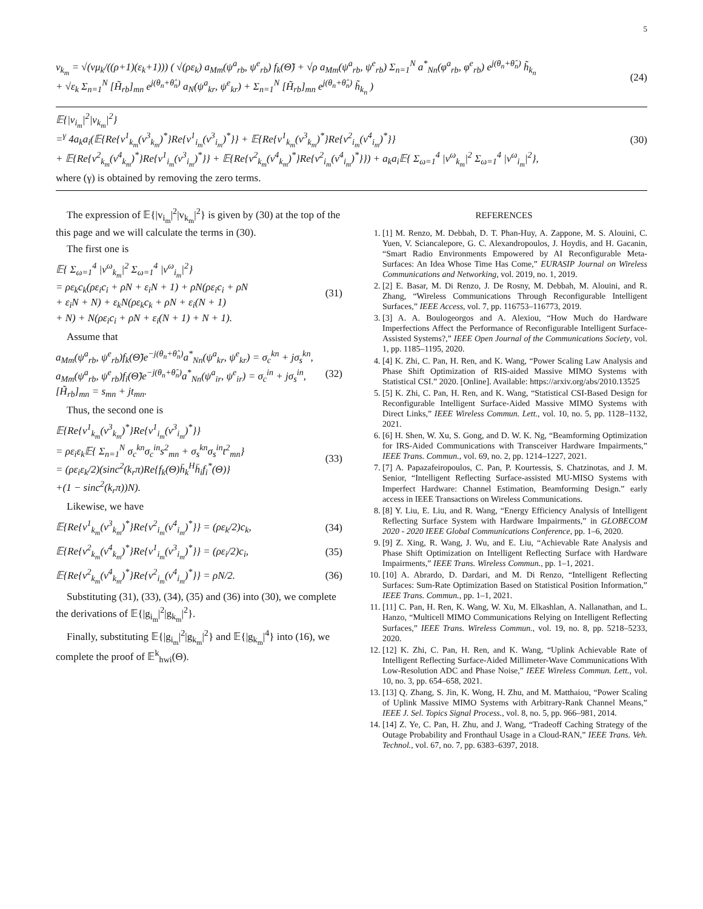5
v<sub>k<sub>m</sub></sub> = √(νμ<sub>k</sub>/((ρ+1)(ε<sub>k</sub>+1))) ( √(ρε<sub>k</sub>) a<sub>Mm</sub>(ψ<sup>a</sup><sub>rb</sub>, ψ<sup>e</sup><sub>rb</sub>) f<sub>k</sub>(Θ̃) + √ρ a<sub>Mm</sub>(ψ<sup>a</sup><sub>rb</sub>, ψ<sup>e</sup><sub>rb</sub>) Σ<sub>n=1</sub><sup>N</sup> a<sup>*</sup><sub>Nn</sub>(φ<sup>a</sup><sub>rb</sub>, φ<sup>e</sup><sub>rb</sub>) e<sup>j(θ<sub>n</sub>+θ̂<sub>n</sub>)</sup> h̃<sub>k<sub>n</sub></sub>
+ √ε<sub>k</sub> Σ<sub>n=1</sub><sup>N</sup> [H̃<sub>rb</sub>]<sub>mn</sub> e<sup>j(θ<sub>n</sub>+θ̂<sub>n</sub>)</sup> a<sub>N</sub>(ψ<sup>a</sup><sub>kr</sub>, ψ<sup>e</sup><sub>kr</sub>) + Σ<sub>n=1</sub><sup>N</sup> [H̃<sub>rb</sub>]<sub>mn</sub> e<sup>j(θ<sub>n</sub>+θ̂<sub>n</sub>)</sup> h̃<sub>k<sub>n</sub></sub> )
(24)
𝔼{|v<sub>i<sub>m</sub></sub>|<sup>2</sup>|v<sub>k<sub>m</sub></sub>|<sup>2</sup>}
=<sup>γ</sup> 4a<sub>k</sub>a<sub>i</sub>(𝔼{Re{v<sup>1</sup><sub>k<sub>m</sub></sub>(v<sup>3</sup><sub>k<sub>m</sub></sub>)<sup>*</sup>}Re{v<sup>1</sup><sub>i<sub>m</sub></sub>(v<sup>3</sup><sub>i<sub>m</sub></sub>)<sup>*</sup>}} + 𝔼{Re{v<sup>1</sup><sub>k<sub>m</sub></sub>(v<sup>3</sup><sub>k<sub>m</sub></sub>)<sup>*</sup>}Re{v<sup>2</sup><sub>i<sub>m</sub></sub>(v<sup>4</sup><sub>i<sub>m</sub></sub>)<sup>*</sup>}}
+ 𝔼{Re{v<sup>2</sup><sub>k<sub>m</sub></sub>(v<sup>4</sup><sub>k<sub>m</sub></sub>)<sup>*</sup>}Re{v<sup>1</sup><sub>i<sub>m</sub></sub>(v<sup>3</sup><sub>i<sub>m</sub></sub>)<sup>*</sup>}} + 𝔼{Re{v<sup>2</sup><sub>k<sub>m</sub></sub>(v<sup>4</sup><sub>k<sub>m</sub></sub>)<sup>*</sup>}Re{v<sup>2</sup><sub>i<sub>m</sub></sub>(v<sup>4</sup><sub>i<sub>m</sub></sub>)<sup>*</sup>}}) + a<sub>k</sub>a<sub>i</sub>𝔼{ Σ<sub>ω=1</sub><sup>4</sup> |v<sup>ω</sup><sub>k<sub>m</sub></sub>|<sup>2</sup> Σ<sub>ω=1</sub><sup>4</sup> |v<sup>ω</sup><sub>i<sub>m</sub></sub>|<sup>2</sup>},
(30)
where (γ) is obtained by removing the zero terms.
The expression of 𝔼{|v<sub>i<sub>m</sub></sub>|<sup>2</sup>|v<sub>k<sub>m</sub></sub>|<sup>2</sup>} is given by (30) at the top of the this page and we will calculate the terms in (30).
The first one is
𝔼{ Σ<sub>ω=1</sub><sup>4</sup> |v<sup>ω</sup><sub>k<sub>m</sub></sub>|<sup>2</sup> Σ<sub>ω=1</sub><sup>4</sup> |v<sup>ω</sup><sub>i<sub>m</sub></sub>|<sup>2</sup>}
= ρε<sub>k</sub>c<sub>k</sub>(ρε<sub>i</sub>c<sub>i</sub> + ρN + ε<sub>i</sub>N + 1) + ρN(ρε<sub>i</sub>c<sub>i</sub> + ρN
+ ε<sub>i</sub>N + N) + ε<sub>k</sub>N(ρε<sub>k</sub>c<sub>k</sub> + ρN + ε<sub>i</sub>(N + 1)
+ N) + N(ρε<sub>i</sub>c<sub>i</sub> + ρN + ε<sub>i</sub>(N + 1) + N + 1).
(31)
Assume that
a<sub>Mm</sub>(ψ<sup>a</sup><sub>rb</sub>, ψ<sup>e</sup><sub>rb</sub>)f<sub>k</sub>(Θ̃)e<sup>−j(θ<sub>n</sub>+θ̂<sub>n</sub>)</sup>a<sup>*</sup><sub>Nn</sub>(ψ<sup>a</sup><sub>kr</sub>, ψ<sup>e</sup><sub>kr</sub>) = σ<sub>c</sub><sup>kn</sup> + jσ<sub>s</sub><sup>kn</sup>,
a<sub>Mm</sub>(ψ<sup>a</sup><sub>rb</sub>, ψ<sup>e</sup><sub>rb</sub>)f<sub>i</sub>(Θ̃)e<sup>−j(θ<sub>n</sub>+θ̂<sub>n</sub>)</sup>a<sup>*</sup><sub>Nn</sub>(ψ<sup>a</sup><sub>ir</sub>, ψ<sup>e</sup><sub>ir</sub>) = σ<sub>c</sub><sup>in</sup> + jσ<sub>s</sub><sup>in</sup>,
[H̃<sub>rb</sub>]<sub>mn</sub> = s<sub>mn</sub> + jt<sub>mn</sub>.
(32)
Thus, the second one is
𝔼{Re{v<sup>1</sup><sub>k<sub>m</sub></sub>(v<sup>3</sup><sub>k<sub>m</sub></sub>)<sup>*</sup>}Re{v<sup>1</sup><sub>i<sub>m</sub></sub>(v<sup>3</sup><sub>i<sub>m</sub></sub>)<sup>*</sup>}}
= ρε<sub>i</sub>ε<sub>k</sub>𝔼{ Σ<sub>n=1</sub><sup>N</sup> σ<sub>c</sub><sup>kn</sup>σ<sub>c</sub><sup>in</sup>s<sup>2</sup><sub>mn</sub> + σ<sub>s</sub><sup>kn</sup>σ<sub>s</sub><sup>in</sup>t<sup>2</sup><sub>mn</sub>}
= (ρε<sub>i</sub>ε<sub>k</sub>/2)(sinc<sup>2</sup>(k<sub>r</sub>π)Re{f<sub>k</sub>(Θ)h̄<sub>k</sub><sup>H</sup>h̄<sub>i</sub>f<sub>i</sub><sup>*</sup>(Θ)}
+(1 − sinc<sup>2</sup>(k<sub>r</sub>π))N).
(33)
Likewise, we have
𝔼{Re{v<sup>1</sup><sub>k<sub>m</sub></sub>(v<sup>3</sup><sub>k<sub>m</sub></sub>)<sup>*</sup>}Re{v<sup>2</sup><sub>i<sub>m</sub></sub>(v<sup>4</sup><sub>i<sub>m</sub></sub>)<sup>*</sup>}} = (ρε<sub>k</sub>/2)c<sub>k</sub>,
(34)
𝔼{Re{v<sup>2</sup><sub>k<sub>m</sub></sub>(v<sup>4</sup><sub>k<sub>m</sub></sub>)<sup>*</sup>}Re{v<sup>1</sup><sub>i<sub>m</sub></sub>(v<sup>3</sup><sub>i<sub>m</sub></sub>)<sup>*</sup>}} = (ρε<sub>i</sub>/2)c<sub>i</sub>,
(35)
𝔼{Re{v<sup>2</sup><sub>k<sub>m</sub></sub>(v<sup>4</sup><sub>k<sub>m</sub></sub>)<sup>*</sup>}Re{v<sup>2</sup><sub>i<sub>m</sub></sub>(v<sup>4</sup><sub>i<sub>m</sub></sub>)<sup>*</sup>}} = ρN/2.
(36)
Substituting (31), (33), (34), (35) and (36) into (30), we complete the derivations of 𝔼{|g<sub>i<sub>m</sub></sub>|<sup>2</sup>|g<sub>k<sub>m</sub></sub>|<sup>2</sup>}.
Finally, substituting 𝔼{|g<sub>i<sub>m</sub></sub>|<sup>2</sup>|g<sub>k<sub>m</sub></sub>|<sup>2</sup>} and 𝔼{|g<sub>k<sub>m</sub></sub>|<sup>4</sup>} into (16), we complete the proof of 𝔼<sup>k</sup><sub>hwi</sub>(Θ).
REFERENCES
1. [1] M. Renzo, M. Debbah, D. T. Phan-Huy, A. Zappone, M. S. Alouini, C. Yuen, V. Sciancalepore, G. C. Alexandropoulos, J. Hoydis, and H. Gacanin, “Smart Radio Environments Empowered by AI Reconfigurable Meta-Surfaces: An Idea Whose Time Has Come,” EURASIP Journal on Wireless Communications and Networking, vol. 2019, no. 1, 2019.
2. [2] E. Basar, M. Di Renzo, J. De Rosny, M. Debbah, M. Alouini, and R. Zhang, “Wireless Communications Through Reconfigurable Intelligent Surfaces,” IEEE Access, vol. 7, pp. 116753–116773, 2019.
3. [3] A. A. Boulogeorgos and A. Alexiou, “How Much do Hardware Imperfections Affect the Performance of Reconfigurable Intelligent Surface-Assisted Systems?,” IEEE Open Journal of the Communications Society, vol. 1, pp. 1185–1195, 2020.
4. [4] K. Zhi, C. Pan, H. Ren, and K. Wang, “Power Scaling Law Analysis and Phase Shift Optimization of RIS-aided Massive MIMO Systems with Statistical CSI.” 2020. [Online]. Available: https://arxiv.org/abs/2010.13525
5. [5] K. Zhi, C. Pan, H. Ren, and K. Wang, “Statistical CSI-Based Design for Reconfigurable Intelligent Surface-Aided Massive MIMO Systems with Direct Links,” IEEE Wireless Commun. Lett., vol. 10, no. 5, pp. 1128–1132, 2021.
6. [6] H. Shen, W. Xu, S. Gong, and D. W. K. Ng, “Beamforming Optimization for IRS-Aided Communications with Transceiver Hardware Impairments,” IEEE Trans. Commun., vol. 69, no. 2, pp. 1214–1227, 2021.
7. [7] A. Papazafeiropoulos, C. Pan, P. Kourtessis, S. Chatzinotas, and J. M. Senior, “Intelligent Reflecting Surface-assisted MU-MISO Systems with Imperfect Hardware: Channel Estimation, Beamforming Design.” early access in IEEE Transactions on Wireless Communications.
8. [8] Y. Liu, E. Liu, and R. Wang, “Energy Efficiency Analysis of Intelligent Reflecting Surface System with Hardware Impairments,” in GLOBECOM 2020 - 2020 IEEE Global Communications Conference, pp. 1–6, 2020.
9. [9] Z. Xing, R. Wang, J. Wu, and E. Liu, “Achievable Rate Analysis and Phase Shift Optimization on Intelligent Reflecting Surface with Hardware Impairments,” IEEE Trans. Wireless Commun., pp. 1–1, 2021.
10. [10] A. Abrardo, D. Dardari, and M. Di Renzo, “Intelligent Reflecting Surfaces: Sum-Rate Optimization Based on Statistical Position Information,” IEEE Trans. Commun., pp. 1–1, 2021.
11. [11] C. Pan, H. Ren, K. Wang, W. Xu, M. Elkashlan, A. Nallanathan, and L. Hanzo, “Multicell MIMO Communications Relying on Intelligent Reflecting Surfaces,” IEEE Trans. Wireless Commun., vol. 19, no. 8, pp. 5218–5233, 2020.
12. [12] K. Zhi, C. Pan, H. Ren, and K. Wang, “Uplink Achievable Rate of Intelligent Reflecting Surface-Aided Millimeter-Wave Communications With Low-Resolution ADC and Phase Noise,” IEEE Wireless Commun. Lett., vol. 10, no. 3, pp. 654–658, 2021.
13. [13] Q. Zhang, S. Jin, K. Wong, H. Zhu, and M. Matthaiou, “Power Scaling of Uplink Massive MIMO Systems with Arbitrary-Rank Channel Means,” IEEE J. Sel. Topics Signal Process., vol. 8, no. 5, pp. 966–981, 2014.
14. [14] Z. Ye, C. Pan, H. Zhu, and J. Wang, “Tradeoff Caching Strategy of the Outage Probability and Fronthaul Usage in a Cloud-RAN,” IEEE Trans. Veh. Technol., vol. 67, no. 7, pp. 6383–6397, 2018.